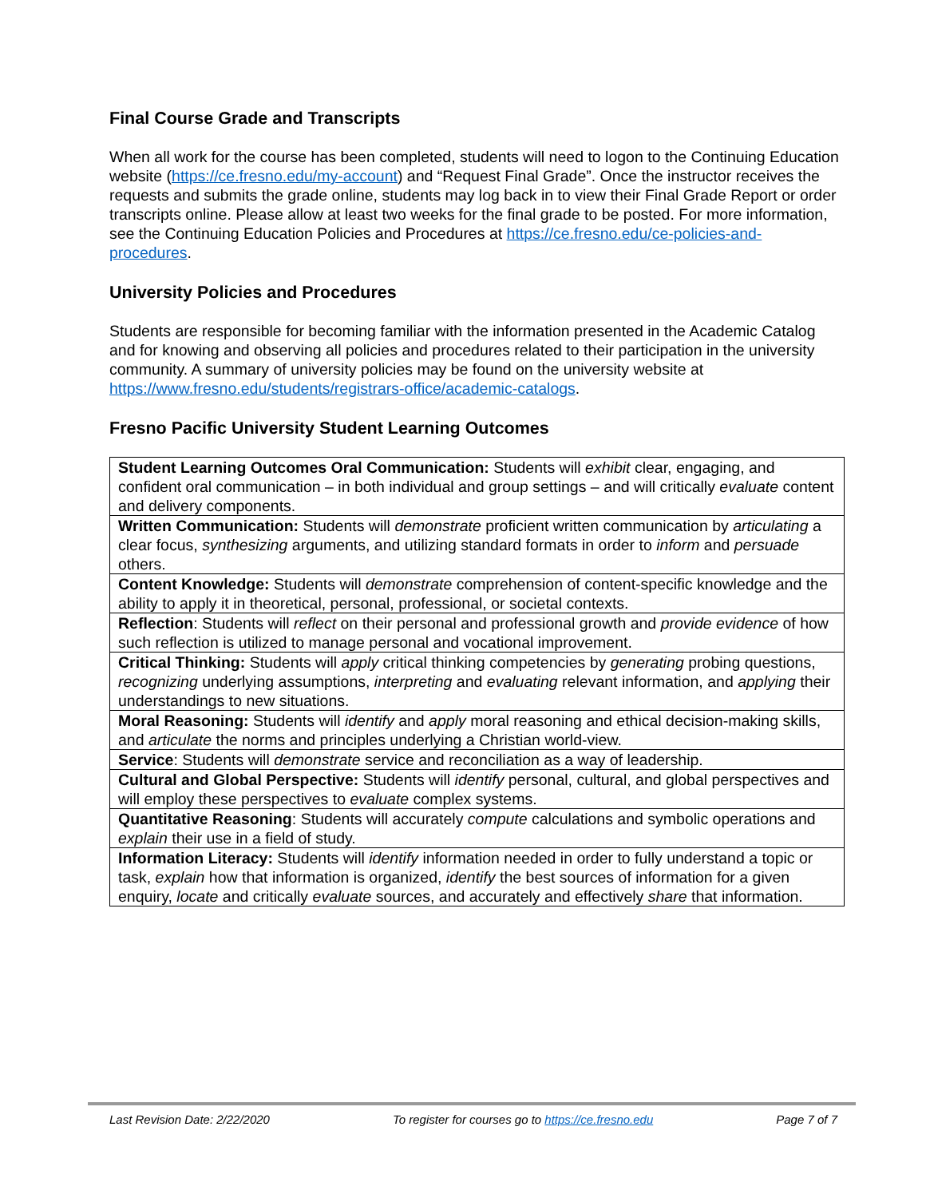Final Course Grade and Transcripts
When all work for the course has been completed, students will need to logon to the Continuing Education website (https://ce.fresno.edu/my-account) and “Request Final Grade”. Once the instructor receives the requests and submits the grade online, students may log back in to view their Final Grade Report or order transcripts online. Please allow at least two weeks for the final grade to be posted. For more information, see the Continuing Education Policies and Procedures at https://ce.fresno.edu/ce-policies-and-procedures.
University Policies and Procedures
Students are responsible for becoming familiar with the information presented in the Academic Catalog and for knowing and observing all policies and procedures related to their participation in the university community. A summary of university policies may be found on the university website at https://www.fresno.edu/students/registrars-office/academic-catalogs.
Fresno Pacific University Student Learning Outcomes
| Student Learning Outcomes Oral Communication: Students will exhibit clear, engaging, and confident oral communication – in both individual and group settings – and will critically evaluate content and delivery components. |
| Written Communication: Students will demonstrate proficient written communication by articulating a clear focus, synthesizing arguments, and utilizing standard formats in order to inform and persuade others. |
| Content Knowledge: Students will demonstrate comprehension of content-specific knowledge and the ability to apply it in theoretical, personal, professional, or societal contexts. |
| Reflection : Students will reflect on their personal and professional growth and provide evidence of how such reflection is utilized to manage personal and vocational improvement. |
| Critical Thinking: Students will apply critical thinking competencies by generating probing questions, recognizing underlying assumptions, interpreting and evaluating relevant information, and applying their understandings to new situations. |
| Moral Reasoning: Students will identify and apply moral reasoning and ethical decision-making skills, and articulate the norms and principles underlying a Christian world-view. |
| Service : Students will demonstrate service and reconciliation as a way of leadership. |
| Cultural and Global Perspective: Students will identify personal, cultural, and global perspectives and will employ these perspectives to evaluate complex systems. |
| Quantitative Reasoning : Students will accurately compute calculations and symbolic operations and explain their use in a field of study. |
| Information Literacy: Students will identify information needed in order to fully understand a topic or task, explain how that information is organized, identify the best sources of information for a given enquiry, locate and critically evaluate sources, and accurately and effectively share that information. |
Last Revision Date: 2/22/2020 To register for courses go to https://ce.fresno.edu Page 7 of 7